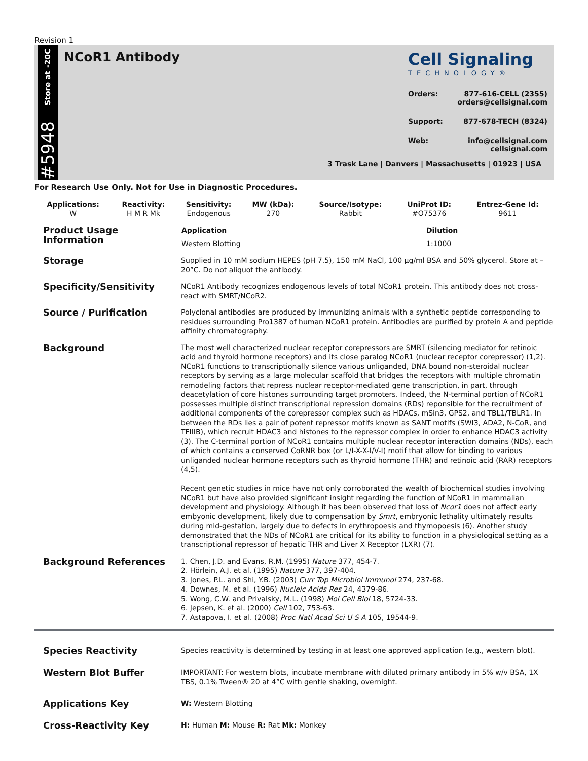Revision 1
Store at -20C
#5948
NCoR1 Antibody
Cell Signaling
TECHNOLOGY®
Orders: 877-616-CELL (2355)
orders@cellsignal.com
Support: 877-678-TECH (8324)
Web: info@cellsignal.com
cellsignal.com
3 Trask Lane | Danvers | Massachusetts | 01923 | USA
For Research Use Only. Not for Use in Diagnostic Procedures.
| Applications: | Reactivity: | Sensitivity: | MW (kDa): | Source/Isotype: | UniProt ID: | Entrez-Gene Id: |
| --- | --- | --- | --- | --- | --- | --- |
| W | H M R Mk | Endogenous | 270 | Rabbit | #O75376 | 9611 |
Product Usage Information
| Application | Dilution |
| --- | --- |
| Western Blotting | 1:1000 |
Storage
Supplied in 10 mM sodium HEPES (pH 7.5), 150 mM NaCl, 100 µg/ml BSA and 50% glycerol. Store at –20°C. Do not aliquot the antibody.
Specificity/Sensitivity
NCoR1 Antibody recognizes endogenous levels of total NCoR1 protein. This antibody does not cross-react with SMRT/NCoR2.
Source / Purification
Polyclonal antibodies are produced by immunizing animals with a synthetic peptide corresponding to residues surrounding Pro1387 of human NCoR1 protein. Antibodies are purified by protein A and peptide affinity chromatography.
Background
The most well characterized nuclear receptor corepressors are SMRT (silencing mediator for retinoic acid and thyroid hormone receptors) and its close paralog NCoR1 (nuclear receptor corepressor) (1,2). NCoR1 functions to transcriptionally silence various unliganded, DNA bound non-steroidal nuclear receptors by serving as a large molecular scaffold that bridges the receptors with multiple chromatin remodeling factors that repress nuclear receptor-mediated gene transcription, in part, through deacetylation of core histones surrounding target promoters. Indeed, the N-terminal portion of NCoR1 possesses multiple distinct transcriptional repression domains (RDs) reponsible for the recruitment of additional components of the corepressor complex such as HDACs, mSin3, GPS2, and TBL1/TBLR1. In between the RDs lies a pair of potent repressor motifs known as SANT motifs (SWI3, ADA2, N-CoR, and TFIIIB), which recruit HDAC3 and histones to the repressor complex in order to enhance HDAC3 activity (3). The C-terminal portion of NCoR1 contains multiple nuclear receptor interaction domains (NDs), each of which contains a conserved CoRNR box (or L/I-X-X-I/V-I) motif that allow for binding to various unliganded nuclear hormone receptors such as thyroid hormone (THR) and retinoic acid (RAR) receptors (4,5).
Recent genetic studies in mice have not only corroborated the wealth of biochemical studies involving NCoR1 but have also provided significant insight regarding the function of NCoR1 in mammalian development and physiology. Although it has been observed that loss of Ncor1 does not affect early embyonic development, likely due to compensation by Smrt, embryonic lethality ultimately results during mid-gestation, largely due to defects in erythropoesis and thymopoesis (6). Another study demonstrated that the NDs of NCoR1 are critical for its ability to function in a physiological setting as a transcriptional repressor of hepatic THR and Liver X Receptor (LXR) (7).
Background References
1. Chen, J.D. and Evans, R.M. (1995) Nature 377, 454-7.
2. Hörlein, A.J. et al. (1995) Nature 377, 397-404.
3. Jones, P.L. and Shi, Y.B. (2003) Curr Top Microbiol Immunol 274, 237-68.
4. Downes, M. et al. (1996) Nucleic Acids Res 24, 4379-86.
5. Wong, C.W. and Privalsky, M.L. (1998) Mol Cell Biol 18, 5724-33.
6. Jepsen, K. et al. (2000) Cell 102, 753-63.
7. Astapova, I. et al. (2008) Proc Natl Acad Sci U S A 105, 19544-9.
Species Reactivity
Species reactivity is determined by testing in at least one approved application (e.g., western blot).
Western Blot Buffer
IMPORTANT: For western blots, incubate membrane with diluted primary antibody in 5% w/v BSA, 1X TBS, 0.1% Tween® 20 at 4°C with gentle shaking, overnight.
Applications Key
W: Western Blotting
Cross-Reactivity Key
H: Human M: Mouse R: Rat Mk: Monkey